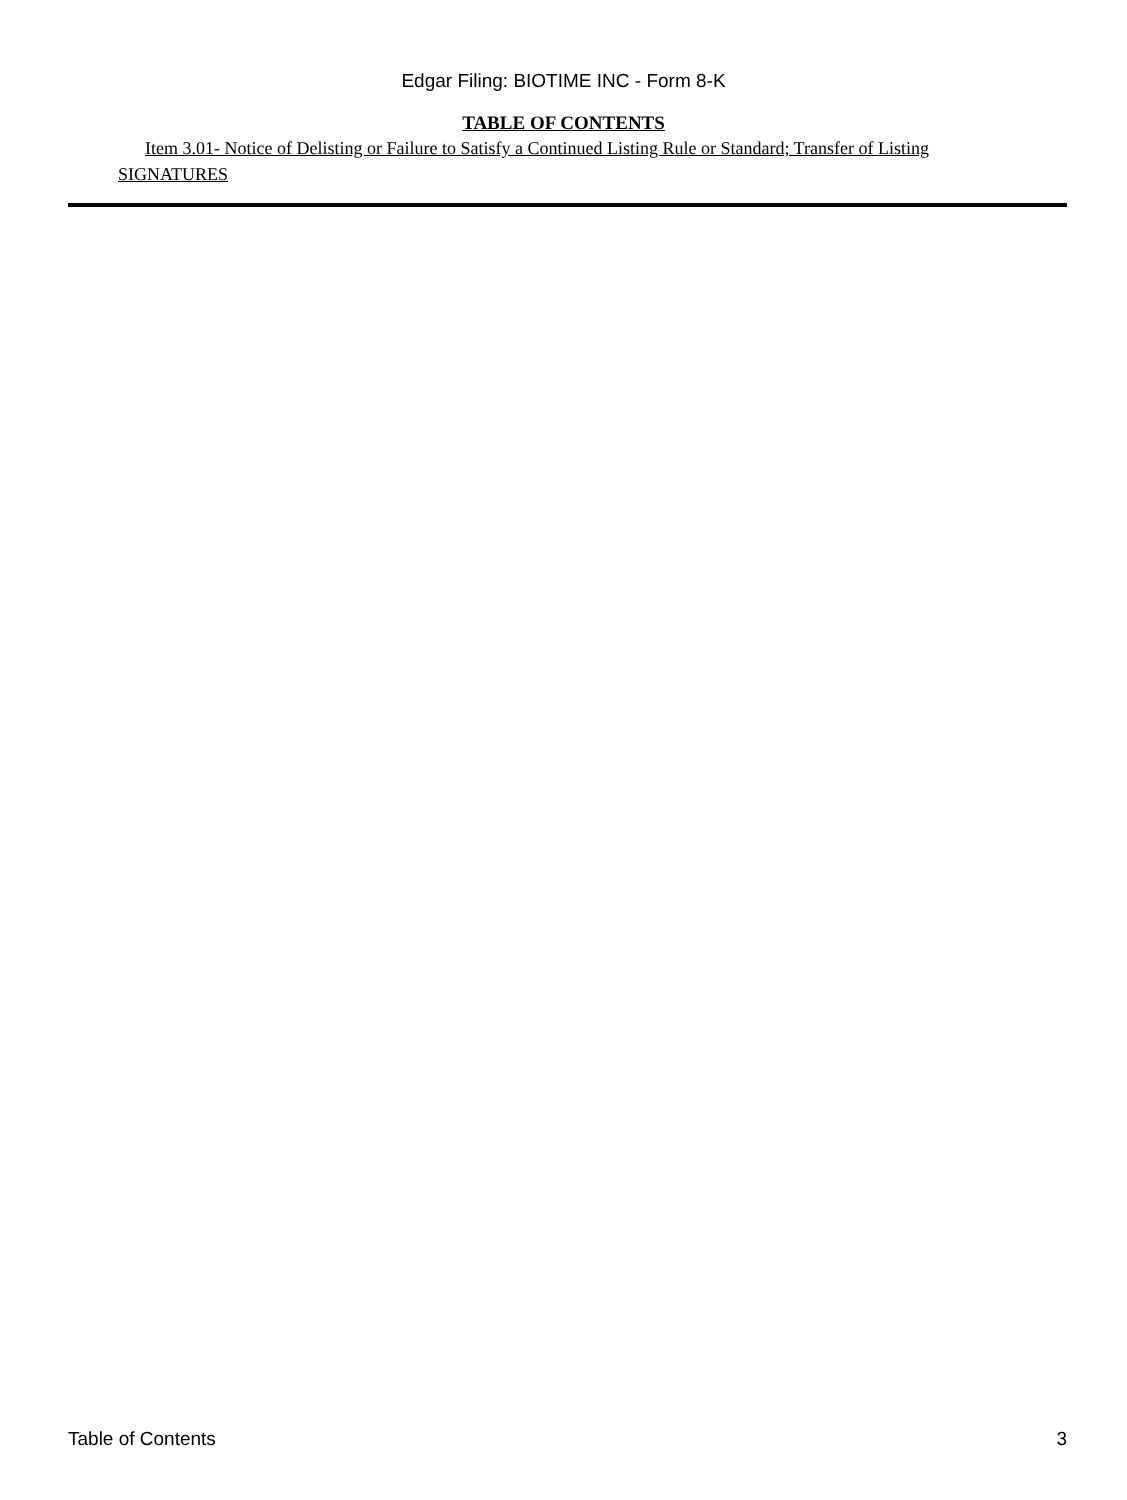Edgar Filing: BIOTIME INC - Form 8-K
TABLE OF CONTENTS
Item 3.01- Notice of Delisting or Failure to Satisfy a Continued Listing Rule or Standard; Transfer of Listing
SIGNATURES
Table of Contents 3